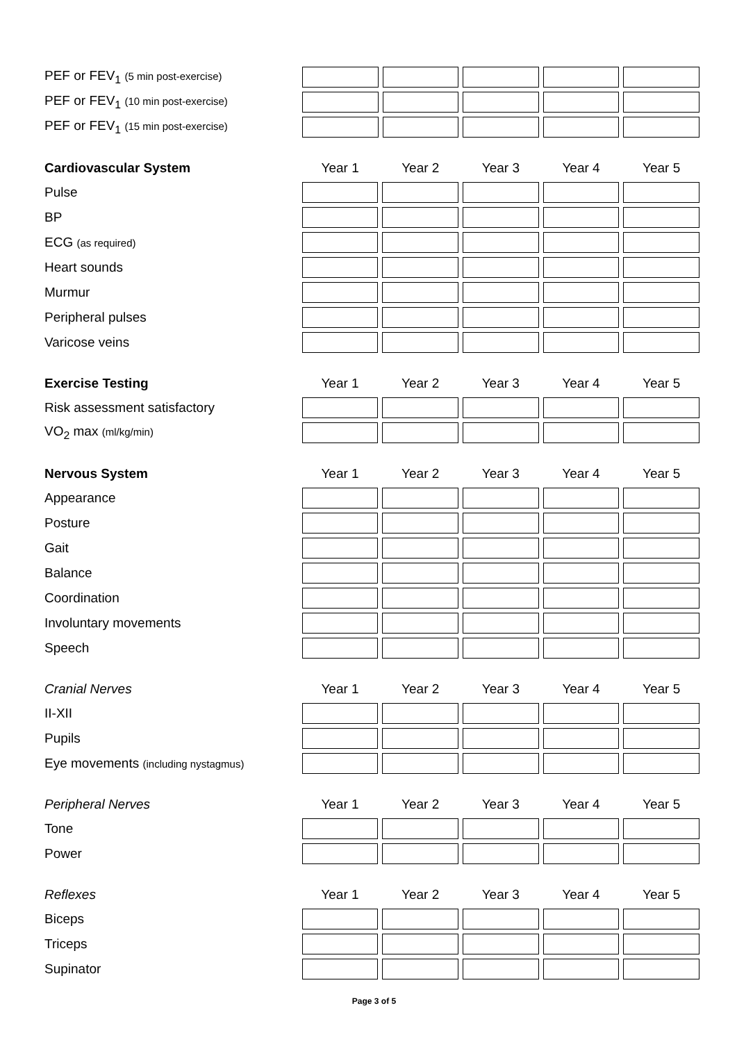| PEF or FEV<sub>1</sub> (5 min post-exercise) | | | | | |
| PEF or FEV<sub>1</sub> (10 min post-exercise) | | | | | |
| PEF or FEV<sub>1</sub> (15 min post-exercise) | | | | | |
| Cardiovascular System | Year 1 | Year 2 | Year 3 | Year 4 | Year 5 |
| --- | --- | --- | --- | --- | --- |
| Pulse | | | | | |
| BP | | | | | |
| ECG (as required) | | | | | |
| Heart sounds | | | | | |
| Murmur | | | | | |
| Peripheral pulses | | | | | |
| Varicose veins | | | | | |
| Exercise Testing | Year 1 | Year 2 | Year 3 | Year 4 | Year 5 |
| --- | --- | --- | --- | --- | --- |
| Risk assessment satisfactory | | | | | |
| VO<sub>2</sub> max (ml/kg/min) | | | | | |
| Nervous System | Year 1 | Year 2 | Year 3 | Year 4 | Year 5 |
| --- | --- | --- | --- | --- | --- |
| Appearance | | | | | |
| Posture | | | | | |
| Gait | | | | | |
| Balance | | | | | |
| Coordination | | | | | |
| Involuntary movements | | | | | |
| Speech | | | | | |
| Cranial Nerves | Year 1 | Year 2 | Year 3 | Year 4 | Year 5 |
| --- | --- | --- | --- | --- | --- |
| II-XII | | | | | |
| Pupils | | | | | |
| Eye movements (including nystagmus) | | | | | |
| Peripheral Nerves | Year 1 | Year 2 | Year 3 | Year 4 | Year 5 |
| --- | --- | --- | --- | --- | --- |
| Tone | | | | | |
| Power | | | | | |
| Reflexes | Year 1 | Year 2 | Year 3 | Year 4 | Year 5 |
| --- | --- | --- | --- | --- | --- |
| Biceps | | | | | |
| Triceps | | | | | |
| Supinator | | | | | |
Page 3 of 5